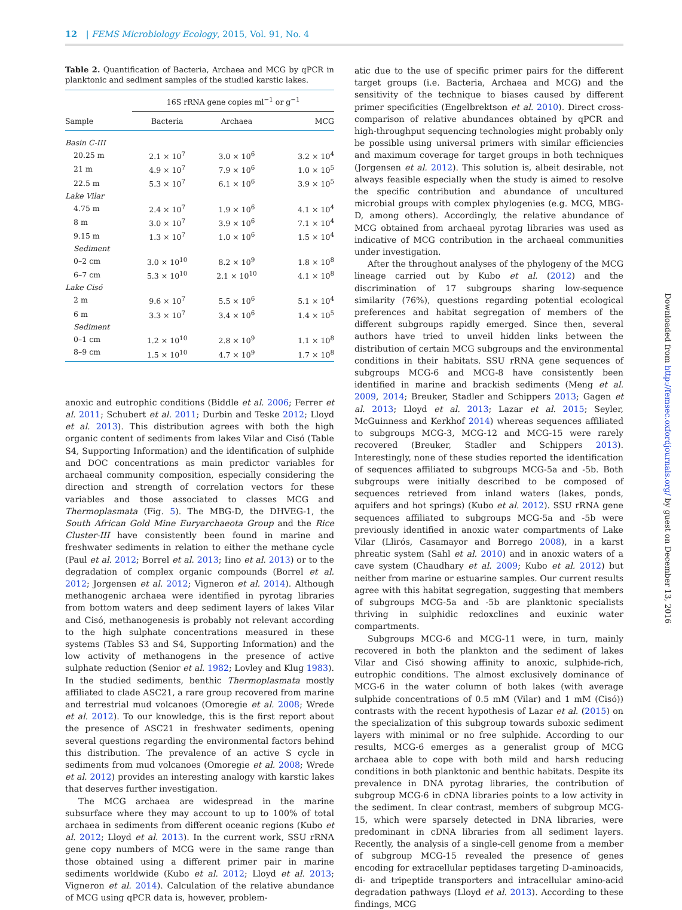12 | FEMS Microbiology Ecology, 2015, Vol. 91, No. 4
Table 2. Quantification of Bacteria, Archaea and MCG by qPCR in planktonic and sediment samples of the studied karstic lakes.
| | 16S rRNA gene copies ml<sup>−1</sup> or g<sup>−1</sup> | | |
| --- | --- | --- | --- |
| Sample | Bacteria | Archaea | MCG |
| Basin C-III | | | |
| 20.25 m | 2.1 × 10<sup>7</sup> | 3.0 × 10<sup>6</sup> | 3.2 × 10<sup>4</sup> |
| 21 m | 4.9 × 10<sup>7</sup> | 7.9 × 10<sup>6</sup> | 1.0 × 10<sup>5</sup> |
| 22.5 m | 5.3 × 10<sup>7</sup> | 6.1 × 10<sup>6</sup> | 3.9 × 10<sup>5</sup> |
| Lake Vilar | | | |
| 4.75 m | 2.4 × 10<sup>7</sup> | 1.9 × 10<sup>6</sup> | 4.1 × 10<sup>4</sup> |
| 8 m | 3.0 × 10<sup>7</sup> | 3.9 × 10<sup>6</sup> | 7.1 × 10<sup>4</sup> |
| 9.15 m | 1.3 × 10<sup>7</sup> | 1.0 × 10<sup>6</sup> | 1.5 × 10<sup>4</sup> |
| Sediment | | | |
| 0–2 cm | 3.0 × 10<sup>10</sup> | 8.2 × 10<sup>9</sup> | 1.8 × 10<sup>8</sup> |
| 6–7 cm | 5.3 × 10<sup>10</sup> | 2.1 × 10<sup>10</sup> | 4.1 × 10<sup>8</sup> |
| Lake Cisó | | | |
| 2 m | 9.6 × 10<sup>7</sup> | 5.5 × 10<sup>6</sup> | 5.1 × 10<sup>4</sup> |
| 6 m | 3.3 × 10<sup>7</sup> | 3.4 × 10<sup>6</sup> | 1.4 × 10<sup>5</sup> |
| Sediment | | | |
| 0–1 cm | 1.2 × 10<sup>10</sup> | 2.8 × 10<sup>9</sup> | 1.1 × 10<sup>8</sup> |
| 8–9 cm | 1.5 × 10<sup>10</sup> | 4.7 × 10<sup>9</sup> | 1.7 × 10<sup>8</sup> |
anoxic and eutrophic conditions (Biddle et al. 2006; Ferrer et al. 2011; Schubert et al. 2011; Durbin and Teske 2012; Lloyd et al. 2013). This distribution agrees with both the high organic content of sediments from lakes Vilar and Cisó (Table S4, Supporting Information) and the identification of sulphide and DOC concentrations as main predictor variables for archaeal community composition, especially considering the direction and strength of correlation vectors for these variables and those associated to classes MCG and Thermoplasmata (Fig. 5). The MBG-D, the DHVEG-1, the South African Gold Mine Euryarchaeota Group and the Rice Cluster-III have consistently been found in marine and freshwater sediments in relation to either the methane cycle (Paul et al. 2012; Borrel et al. 2013; Iino et al. 2013) or to the degradation of complex organic compounds (Borrel et al. 2012; Jorgensen et al. 2012; Vigneron et al. 2014). Although methanogenic archaea were identified in pyrotag libraries from bottom waters and deep sediment layers of lakes Vilar and Cisó, methanogenesis is probably not relevant according to the high sulphate concentrations measured in these systems (Tables S3 and S4, Supporting Information) and the low activity of methanogens in the presence of active sulphate reduction (Senior et al. 1982; Lovley and Klug 1983). In the studied sediments, benthic Thermoplasmata mostly affiliated to clade ASC21, a rare group recovered from marine and terrestrial mud volcanoes (Omoregie et al. 2008; Wrede et al. 2012). To our knowledge, this is the first report about the presence of ASC21 in freshwater sediments, opening several questions regarding the environmental factors behind this distribution. The prevalence of an active S cycle in sediments from mud volcanoes (Omoregie et al. 2008; Wrede et al. 2012) provides an interesting analogy with karstic lakes that deserves further investigation.
The MCG archaea are widespread in the marine subsurface where they may account to up to 100% of total archaea in sediments from different oceanic regions (Kubo et al. 2012; Lloyd et al. 2013). In the current work, SSU rRNA gene copy numbers of MCG were in the same range than those obtained using a different primer pair in marine sediments worldwide (Kubo et al. 2012; Lloyd et al. 2013; Vigneron et al. 2014). Calculation of the relative abundance of MCG using qPCR data is, however, problem-
atic due to the use of specific primer pairs for the different target groups (i.e. Bacteria, Archaea and MCG) and the sensitivity of the technique to biases caused by different primer specificities (Engelbrektson et al. 2010). Direct cross-comparison of relative abundances obtained by qPCR and high-throughput sequencing technologies might probably only be possible using universal primers with similar efficiencies and maximum coverage for target groups in both techniques (Jorgensen et al. 2012). This solution is, albeit desirable, not always feasible especially when the study is aimed to resolve the specific contribution and abundance of uncultured microbial groups with complex phylogenies (e.g. MCG, MBG-D, among others). Accordingly, the relative abundance of MCG obtained from archaeal pyrotag libraries was used as indicative of MCG contribution in the archaeal communities under investigation.
After the throughout analyses of the phylogeny of the MCG lineage carried out by Kubo et al. (2012) and the discrimination of 17 subgroups sharing low-sequence similarity (76%), questions regarding potential ecological preferences and habitat segregation of members of the different subgroups rapidly emerged. Since then, several authors have tried to unveil hidden links between the distribution of certain MCG subgroups and the environmental conditions in their habitats. SSU rRNA gene sequences of subgroups MCG-6 and MCG-8 have consistently been identified in marine and brackish sediments (Meng et al. 2009, 2014; Breuker, Stadler and Schippers 2013; Gagen et al. 2013; Lloyd et al. 2013; Lazar et al. 2015; Seyler, McGuinness and Kerkhof 2014) whereas sequences affiliated to subgroups MCG-3, MCG-12 and MCG-15 were rarely recovered (Breuker, Stadler and Schippers 2013). Interestingly, none of these studies reported the identification of sequences affiliated to subgroups MCG-5a and -5b. Both subgroups were initially described to be composed of sequences retrieved from inland waters (lakes, ponds, aquifers and hot springs) (Kubo et al. 2012). SSU rRNA gene sequences affiliated to subgroups MCG-5a and -5b were previously identified in anoxic water compartments of Lake Vilar (Llirós, Casamayor and Borrego 2008), in a karst phreatic system (Sahl et al. 2010) and in anoxic waters of a cave system (Chaudhary et al. 2009; Kubo et al. 2012) but neither from marine or estuarine samples. Our current results agree with this habitat segregation, suggesting that members of subgroups MCG-5a and -5b are planktonic specialists thriving in sulphidic redoxclines and euxinic water compartments.
Subgroups MCG-6 and MCG-11 were, in turn, mainly recovered in both the plankton and the sediment of lakes Vilar and Cisó showing affinity to anoxic, sulphide-rich, eutrophic conditions. The almost exclusively dominance of MCG-6 in the water column of both lakes (with average sulphide concentrations of 0.5 mM (Vilar) and 1 mM (Cisó)) contrasts with the recent hypothesis of Lazar et al. (2015) on the specialization of this subgroup towards suboxic sediment layers with minimal or no free sulphide. According to our results, MCG-6 emerges as a generalist group of MCG archaea able to cope with both mild and harsh reducing conditions in both planktonic and benthic habitats. Despite its prevalence in DNA pyrotag libraries, the contribution of subgroup MCG-6 in cDNA libraries points to a low activity in the sediment. In clear contrast, members of subgroup MCG-15, which were sparsely detected in DNA libraries, were predominant in cDNA libraries from all sediment layers. Recently, the analysis of a single-cell genome from a member of subgroup MCG-15 revealed the presence of genes encoding for extracellular peptidases targeting D-aminoacids, di- and tripeptide transporters and intracellular amino-acid degradation pathways (Lloyd et al. 2013). According to these findings, MCG
Downloaded from http://femsec.oxfordjournals.org/ by guest on December 13, 2016